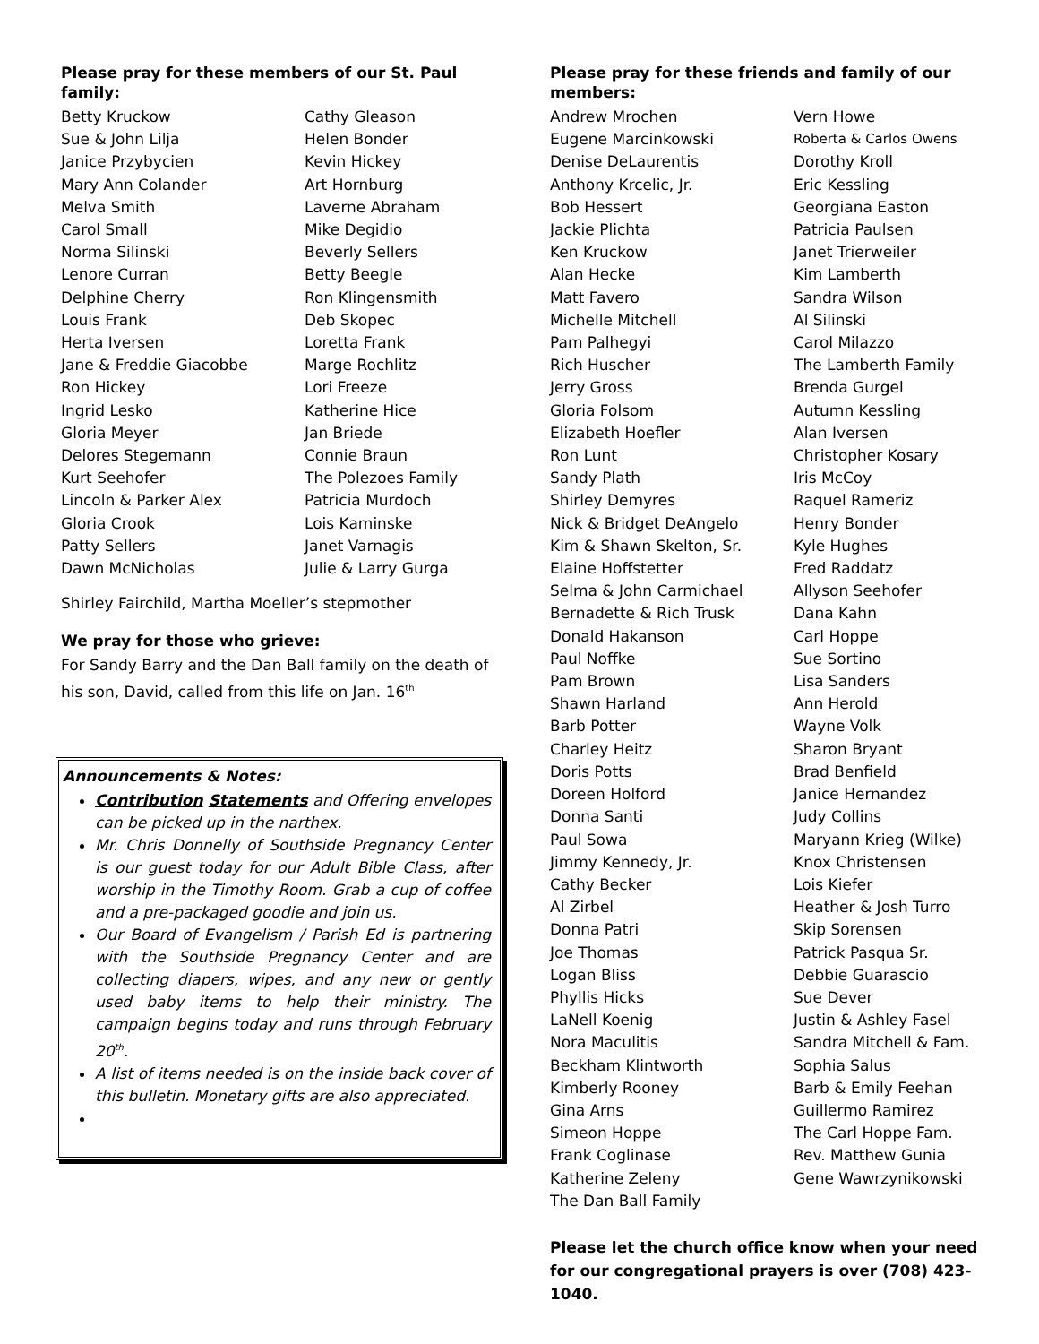Please pray for these members of our St. Paul family:
Betty Kruckow Cathy Gleason Sue & John Lilja Helen Bonder Janice Przybycien Kevin Hickey Mary Ann Colander Art Hornburg Melva Smith Laverne Abraham Carol Small Mike Degidio Norma Silinski Beverly Sellers Lenore Curran Betty Beegle Delphine Cherry Ron Klingensmith Louis Frank Deb Skopec Herta Iversen Loretta Frank Jane & Freddie Giacobbe Marge Rochlitz Ron Hickey Lori Freeze Ingrid Lesko Katherine Hice Gloria Meyer Jan Briede Delores Stegemann Connie Braun Kurt Seehofer The Polezoes Family Lincoln & Parker Alex Patricia Murdoch Gloria Crook Lois Kaminske Patty Sellers Janet Varnagis Dawn McNicholas Julie & Larry Gurga
Shirley Fairchild, Martha Moeller’s stepmother
We pray for those who grieve:
For Sandy Barry and the Dan Ball family on the death of his son, David, called from this life on Jan. 16<sup>th</sup>
Announcements & Notes:
Contribution Statements and Offering envelopes can be picked up in the narthex.
Mr. Chris Donnelly of Southside Pregnancy Center is our guest today for our Adult Bible Class, after worship in the Timothy Room. Grab a cup of coffee and a pre-packaged goodie and join us.
Our Board of Evangelism / Parish Ed is partnering with the Southside Pregnancy Center and are collecting diapers, wipes, and any new or gently used baby items to help their ministry. The campaign begins today and runs through February 20<sup>th</sup>.
A list of items needed is on the inside back cover of this bulletin. Monetary gifts are also appreciated.
Please pray for these friends and family of our members:
Andrew Mrochen Vern Howe Eugene Marcinkowski Roberta & Carlos Owens Denise DeLaurentis Dorothy Kroll Anthony Krcelic, Jr. Eric Kessling Bob Hessert Georgiana Easton Jackie Plichta Patricia Paulsen Ken Kruckow Janet Trierweiler Alan Hecke Kim Lamberth Matt Favero Sandra Wilson Michelle Mitchell Al Silinski Pam Palhegyi Carol Milazzo Rich Huscher The Lamberth Family Jerry Gross Brenda Gurgel Gloria Folsom Autumn Kessling Elizabeth Hoefler Alan Iversen Ron Lunt Christopher Kosary Sandy Plath Iris McCoy Shirley Demyres Raquel Rameriz Nick & Bridget DeAngelo Henry Bonder Kim & Shawn Skelton, Sr. Kyle Hughes Elaine Hoffstetter Fred Raddatz Selma & John Carmichael Allyson Seehofer Bernadette & Rich Trusk Dana Kahn Donald Hakanson Carl Hoppe Paul Noffke Sue Sortino Pam Brown Lisa Sanders Shawn Harland Ann Herold Barb Potter Wayne Volk Charley Heitz Sharon Bryant Doris Potts Brad Benfield Doreen Holford Janice Hernandez Donna Santi Judy Collins Paul Sowa Maryann Krieg (Wilke) Jimmy Kennedy, Jr. Knox Christensen Cathy Becker Lois Kiefer Al Zirbel Heather & Josh Turro Donna Patri Skip Sorensen Joe Thomas Patrick Pasqua Sr. Logan Bliss Debbie Guarascio Phyllis Hicks Sue Dever LaNell Koenig Justin & Ashley Fasel Nora Maculitis Sandra Mitchell & Fam. Beckham Klintworth Sophia Salus Kimberly Rooney Barb & Emily Feehan Gina Arns Guillermo Ramirez Simeon Hoppe The Carl Hoppe Fam. Frank Coglinase Rev. Matthew Gunia Katherine Zeleny Gene Wawrzynikowski The Dan Ball Family
Please let the church office know when your need for our congregational prayers is over (708) 423-1040.